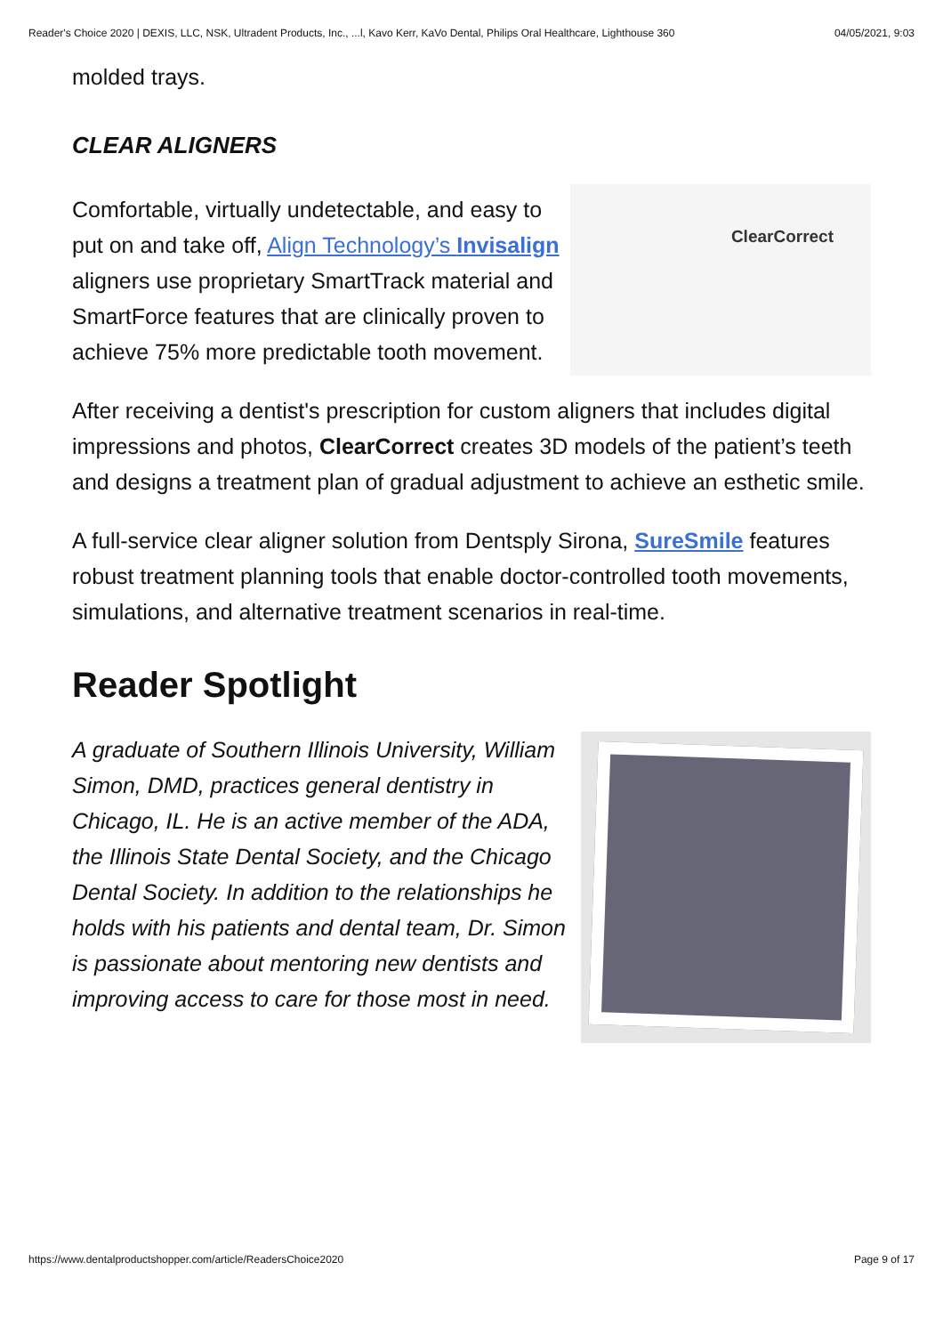Reader's Choice 2020 | DEXIS, LLC, NSK, Ultradent Products, Inc., ...l, Kavo Kerr, KaVo Dental, Philips Oral Healthcare, Lighthouse 360 04/05/2021, 9:03
molded trays.
CLEAR ALIGNERS
Comfortable, virtually undetectable, and easy to put on and take off, Align Technology’s Invisalign aligners use proprietary SmartTrack material and SmartForce features that are clinically proven to achieve 75% more predictable tooth movement.
ClearCorrect
After receiving a dentist's prescription for custom aligners that includes digital impressions and photos, ClearCorrect creates 3D models of the patient’s teeth and designs a treatment plan of gradual adjustment to achieve an esthetic smile.
A full-service clear aligner solution from Dentsply Sirona, SureSmile features robust treatment planning tools that enable doctor-controlled tooth movements, simulations, and alternative treatment scenarios in real-time.
Reader Spotlight
A graduate of Southern Illinois University, William Simon, DMD, practices general dentistry in Chicago, IL. He is an active member of the ADA, the Illinois State Dental Society, and the Chicago Dental Society. In addition to the relationships he holds with his patients and dental team, Dr. Simon is passionate about mentoring new dentists and improving access to care for those most in need.
https://www.dentalproductshopper.com/article/ReadersChoice2020 Page 9 of 17